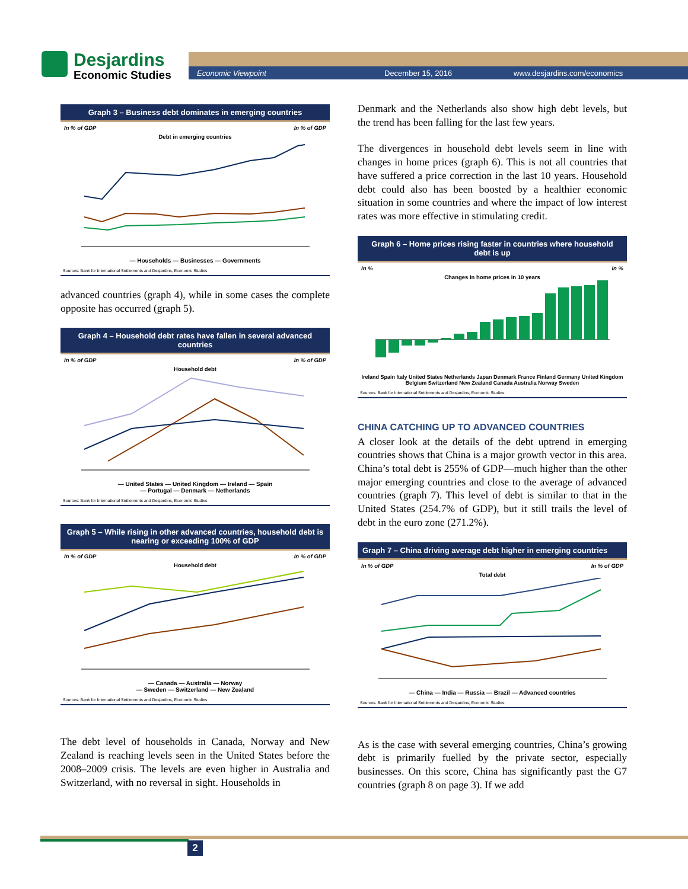Desjardins Economic Studies
Economic Viewpoint December 15, 2016 www.desjardins.com/economics
Graph 3 – Business debt dominates in emerging countries
In % of GDP In % of GDP
Debt in emerging countries
— Households — Businesses — Governments
Sources: Bank for International Settlements and Desjardins, Economic Studies
advanced countries (graph 4), while in some cases the complete opposite has occurred (graph 5).
Graph 4 – Household debt rates have fallen in several advanced countries
In % of GDP In % of GDP
Household debt
— United States — United Kingdom — Ireland — Spain
— Portugal — Denmark — Netherlands
Sources: Bank for International Settlements and Desjardins, Economic Studies
Graph 5 – While rising in other advanced countries, household debt is nearing or exceeding 100% of GDP
In % of GDP In % of GDP
Household debt
— Canada — Australia — Norway
— Sweden — Switzerland — New Zealand
Sources: Bank for International Settlements and Desjardins, Economic Studies
The debt level of households in Canada, Norway and New Zealand is reaching levels seen in the United States before the 2008–2009 crisis. The levels are even higher in Australia and Switzerland, with no reversal in sight. Households in
Denmark and the Netherlands also show high debt levels, but the trend has been falling for the last few years.
The divergences in household debt levels seem in line with changes in home prices (graph 6). This is not all countries that have suffered a price correction in the last 10 years. Household debt could also has been boosted by a healthier economic situation in some countries and where the impact of low interest rates was more effective in stimulating credit.
Graph 6 – Home prices rising faster in countries where household debt is up
In % In %
Changes in home prices in 10 years
Ireland Spain Italy United States Netherlands Japan Denmark France Finland Germany United Kingdom Belgium Switzerland New Zealand Canada Australia Norway Sweden
Sources: Bank for International Settlements and Desjardins, Economic Studies
CHINA CATCHING UP TO ADVANCED COUNTRIES
A closer look at the details of the debt uptrend in emerging countries shows that China is a major growth vector in this area. China’s total debt is 255% of GDP—much higher than the other major emerging countries and close to the average of advanced countries (graph 7). This level of debt is similar to that in the United States (254.7% of GDP), but it still trails the level of debt in the euro zone (271.2%).
Graph 7 – China driving average debt higher in emerging countries
In % of GDP In % of GDP
Total debt
— China — India — Russia — Brazil — Advanced countries
Sources: Bank for International Settlements and Desjardins, Economic Studies
As is the case with several emerging countries, China’s growing debt is primarily fuelled by the private sector, especially businesses. On this score, China has significantly past the G7 countries (graph 8 on page 3). If we add
2